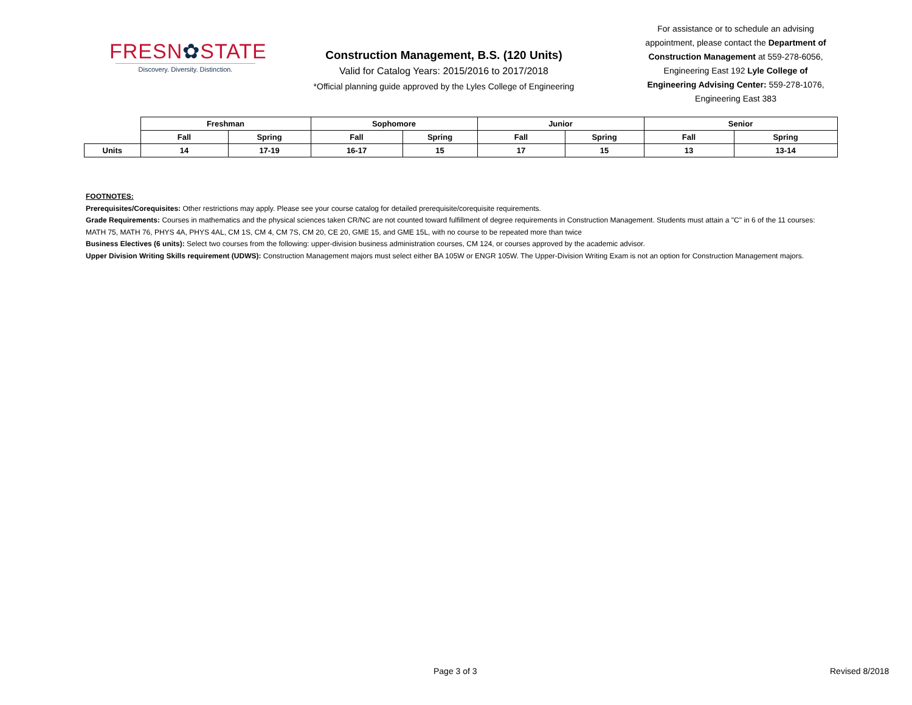FRESN✿STATE
Discovery. Diversity. Distinction.
Construction Management, B.S. (120 Units)
Valid for Catalog Years: 2015/2016 to 2017/2018
*Official planning guide approved by the Lyles College of Engineering
For assistance or to schedule an advising appointment, please contact the Department of Construction Management at 559-278-6056, Engineering East 192 Lyle College of Engineering Advising Center: 559-278-1076, Engineering East 383
| | Freshman | | Sophomore | | Junior | | Senior | |
| | Fall | Spring | Fall | Spring | Fall | Spring | Fall | Spring |
| Units | 14 | 17-19 | 16-17 | 15 | 17 | 15 | 13 | 13-14 |
FOOTNOTES:
Prerequisites/Corequisites: Other restrictions may apply. Please see your course catalog for detailed prerequisite/corequisite requirements.
Grade Requirements: Courses in mathematics and the physical sciences taken CR/NC are not counted toward fulfillment of degree requirements in Construction Management. Students must attain a "C" in 6 of the 11 courses: MATH 75, MATH 76, PHYS 4A, PHYS 4AL, CM 1S, CM 4, CM 7S, CM 20, CE 20, GME 15, and GME 15L, with no course to be repeated more than twice
Business Electives (6 units): Select two courses from the following: upper-division business administration courses, CM 124, or courses approved by the academic advisor.
Upper Division Writing Skills requirement (UDWS): Construction Management majors must select either BA 105W or ENGR 105W. The Upper-Division Writing Exam is not an option for Construction Management majors.
Page 3 of 3 Revised 8/2018